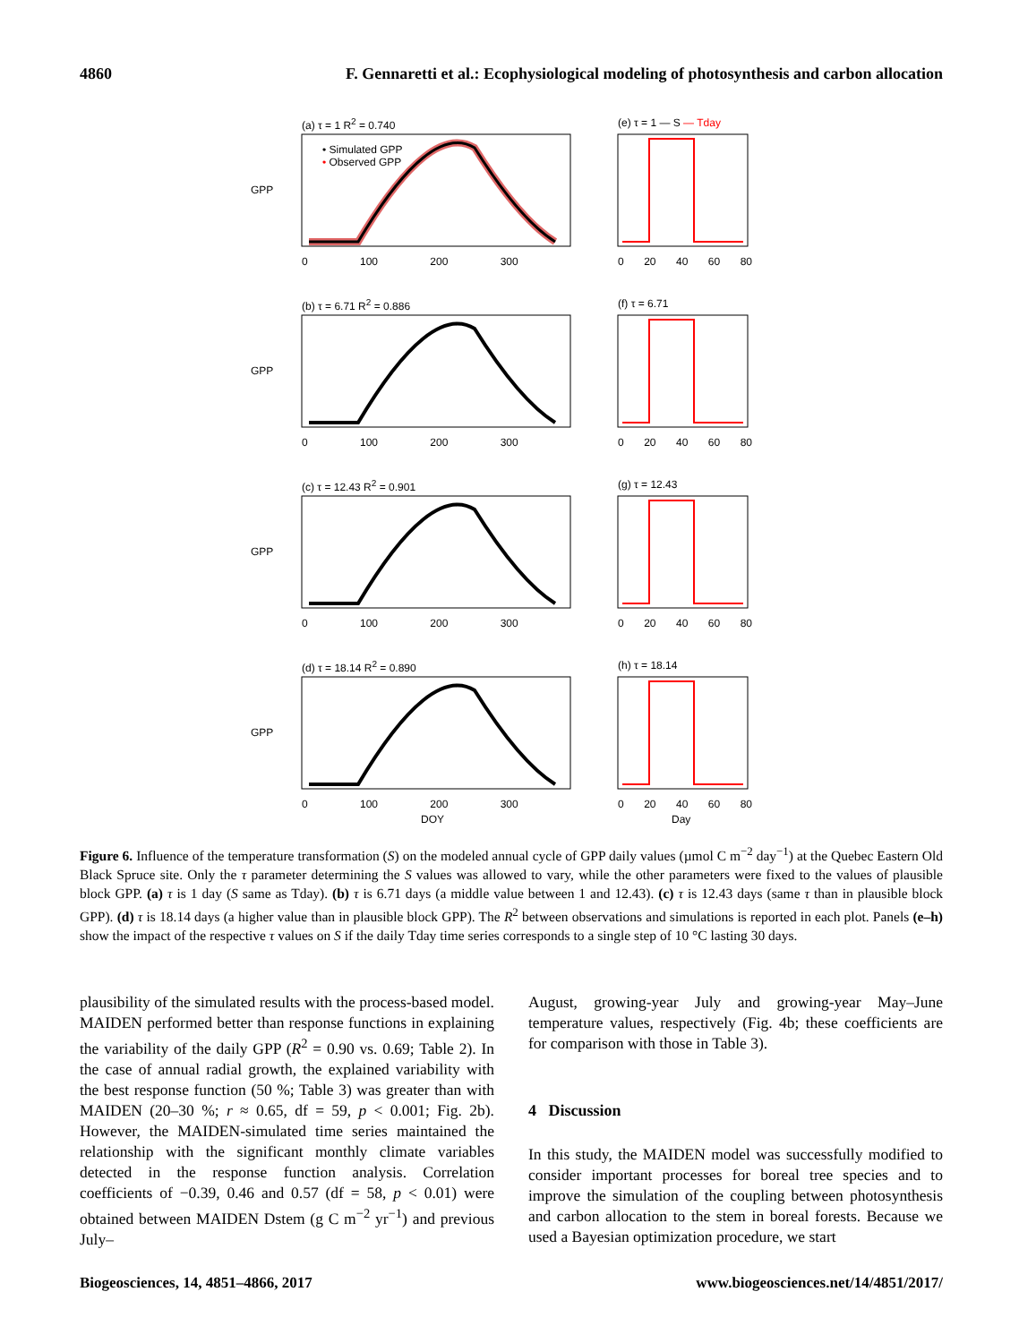4860 F. Gennaretti et al.: Ecophysiological modeling of photosynthesis and carbon allocation
(a) τ = 1 R<sup>2</sup> = 0.740
• Simulated GPP
• Observed GPP
GPP
0 100 200 300
(e) τ = 1 — S — Tday
0 20 40 60 80
(b) τ = 6.71 R<sup>2</sup> = 0.886
GPP
0 100 200 300
(f) τ = 6.71
0 20 40 60 80
(c) τ = 12.43 R<sup>2</sup> = 0.901
GPP
0 100 200 300
(g) τ = 12.43
0 20 40 60 80
(d) τ = 18.14 R<sup>2</sup> = 0.890
GPP
0 100 200 300
DOY
(h) τ = 18.14
0 20 40 60 80
Day
Figure 6. Influence of the temperature transformation (S) on the modeled annual cycle of GPP daily values (µmol C m<sup>−2</sup> day<sup>−1</sup>) at the Quebec Eastern Old Black Spruce site. Only the τ parameter determining the S values was allowed to vary, while the other parameters were fixed to the values of plausible block GPP. (a) τ is 1 day (S same as Tday). (b) τ is 6.71 days (a middle value between 1 and 12.43). (c) τ is 12.43 days (same τ than in plausible block GPP). (d) τ is 18.14 days (a higher value than in plausible block GPP). The R<sup>2</sup> between observations and simulations is reported in each plot. Panels (e–h) show the impact of the respective τ values on S if the daily Tday time series corresponds to a single step of 10 °C lasting 30 days.
plausibility of the simulated results with the process-based model. MAIDEN performed better than response functions in explaining the variability of the daily GPP (R<sup>2</sup> = 0.90 vs. 0.69; Table 2). In the case of annual radial growth, the explained variability with the best response function (50 %; Table 3) was greater than with MAIDEN (20–30 %; r ≈ 0.65, df = 59, p < 0.001; Fig. 2b). However, the MAIDEN-simulated time series maintained the relationship with the significant monthly climate variables detected in the response function analysis. Correlation coefficients of −0.39, 0.46 and 0.57 (df = 58, p < 0.01) were obtained between MAIDEN Dstem (g C m<sup>−2</sup> yr<sup>−1</sup>) and previous July–
August, growing-year July and growing-year May–June temperature values, respectively (Fig. 4b; these coefficients are for comparison with those in Table 3).
4 Discussion
In this study, the MAIDEN model was successfully modified to consider important processes for boreal tree species and to improve the simulation of the coupling between photosynthesis and carbon allocation to the stem in boreal forests. Because we used a Bayesian optimization procedure, we start
Biogeosciences, 14, 4851–4866, 2017 www.biogeosciences.net/14/4851/2017/